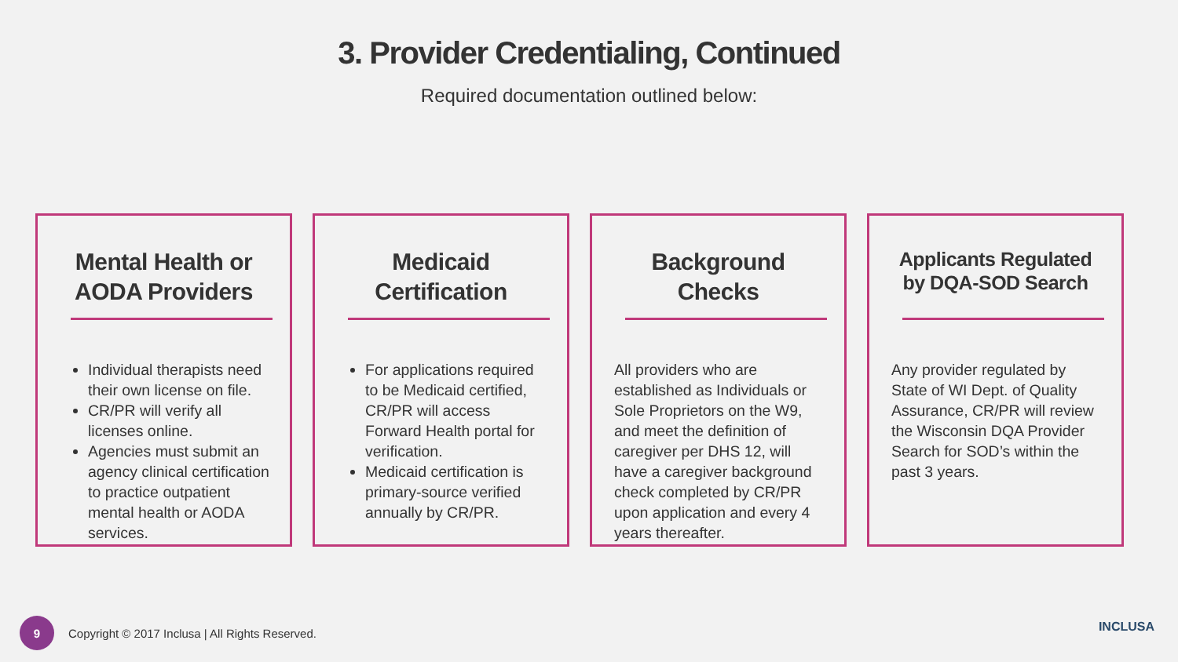3. Provider Credentialing, Continued
Required documentation outlined below:
Mental Health or AODA Providers
Individual therapists need their own license on file.
CR/PR will verify all licenses online.
Agencies must submit an agency clinical certification to practice outpatient mental health or AODA services.
Medicaid Certification
For applications required to be Medicaid certified, CR/PR will access Forward Health portal for verification.
Medicaid certification is primary-source verified annually by CR/PR.
Background Checks
All providers who are established as Individuals or Sole Proprietors on the W9, and meet the definition of caregiver per DHS 12, will have a caregiver background check completed by CR/PR upon application and every 4 years thereafter.
Applicants Regulated by DQA-SOD Search
Any provider regulated by State of WI Dept. of Quality Assurance, CR/PR will review the Wisconsin DQA Provider Search for SOD’s within the past 3 years.
9
Copyright © 2017 Inclusa | All Rights Reserved.
INCLUSA